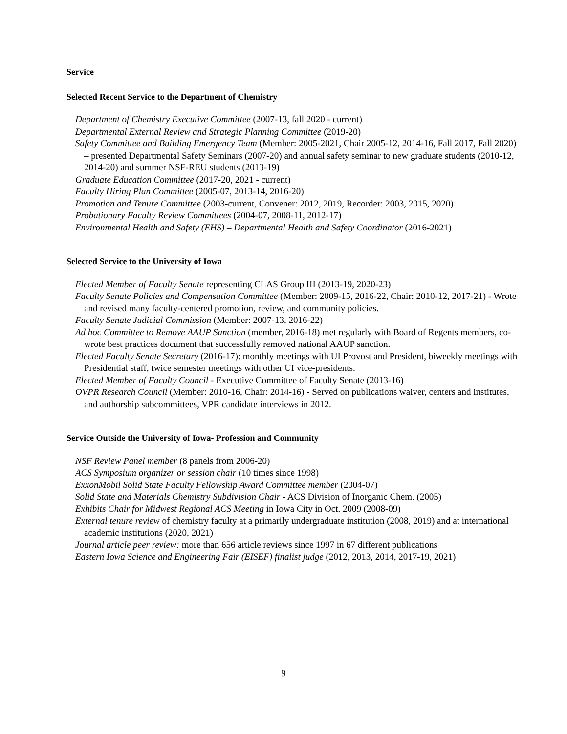Service
Selected Recent Service to the Department of Chemistry
Department of Chemistry Executive Committee (2007-13, fall 2020 - current)
Departmental External Review and Strategic Planning Committee (2019-20)
Safety Committee and Building Emergency Team (Member: 2005-2021, Chair 2005-12, 2014-16, Fall 2017, Fall 2020) – presented Departmental Safety Seminars (2007-20) and annual safety seminar to new graduate students (2010-12, 2014-20) and summer NSF-REU students (2013-19)
Graduate Education Committee (2017-20, 2021 - current)
Faculty Hiring Plan Committee (2005-07, 2013-14, 2016-20)
Promotion and Tenure Committee (2003-current, Convener: 2012, 2019, Recorder: 2003, 2015, 2020)
Probationary Faculty Review Committees (2004-07, 2008-11, 2012-17)
Environmental Health and Safety (EHS) – Departmental Health and Safety Coordinator (2016-2021)
Selected Service to the University of Iowa
Elected Member of Faculty Senate representing CLAS Group III (2013-19, 2020-23)
Faculty Senate Policies and Compensation Committee (Member: 2009-15, 2016-22, Chair: 2010-12, 2017-21) - Wrote and revised many faculty-centered promotion, review, and community policies.
Faculty Senate Judicial Commission (Member: 2007-13, 2016-22)
Ad hoc Committee to Remove AAUP Sanction (member, 2016-18) met regularly with Board of Regents members, co-wrote best practices document that successfully removed national AAUP sanction.
Elected Faculty Senate Secretary (2016-17): monthly meetings with UI Provost and President, biweekly meetings with Presidential staff, twice semester meetings with other UI vice-presidents.
Elected Member of Faculty Council - Executive Committee of Faculty Senate (2013-16)
OVPR Research Council (Member: 2010-16, Chair: 2014-16) - Served on publications waiver, centers and institutes, and authorship subcommittees, VPR candidate interviews in 2012.
Service Outside the University of Iowa- Profession and Community
NSF Review Panel member (8 panels from 2006-20)
ACS Symposium organizer or session chair (10 times since 1998)
ExxonMobil Solid State Faculty Fellowship Award Committee member (2004-07)
Solid State and Materials Chemistry Subdivision Chair - ACS Division of Inorganic Chem. (2005)
Exhibits Chair for Midwest Regional ACS Meeting in Iowa City in Oct. 2009 (2008-09)
External tenure review of chemistry faculty at a primarily undergraduate institution (2008, 2019) and at international academic institutions (2020, 2021)
Journal article peer review: more than 656 article reviews since 1997 in 67 different publications
Eastern Iowa Science and Engineering Fair (EISEF) finalist judge (2012, 2013, 2014, 2017-19, 2021)
9